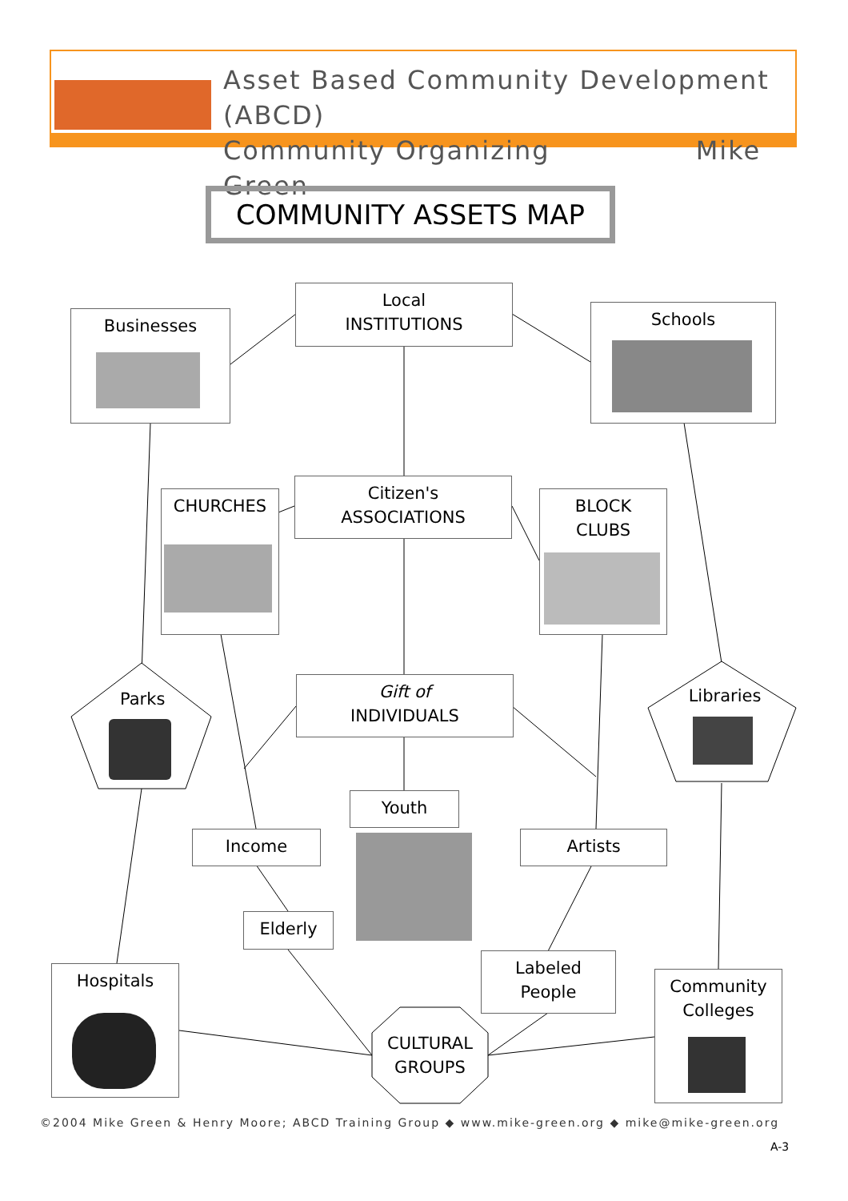Asset Based Community Development (ABCD)
Community Organizing Mike Green
COMMUNITY ASSETS MAP
Local
INSTITUTIONS
Businesses Schools
Citizen's
ASSOCIATIONS
CHURCHES
BLOCK
CLUBS
Gift of
INDIVIDUALS
Parks
Libraries
Youth
Income Artists
Elderly
Labeled
People
Hospitals
Community
Colleges
CULTURAL
GROUPS
©2004 Mike Green & Henry Moore; ABCD Training Group ◆ www.mike-green.org ◆ mike@mike-green.org
A-3